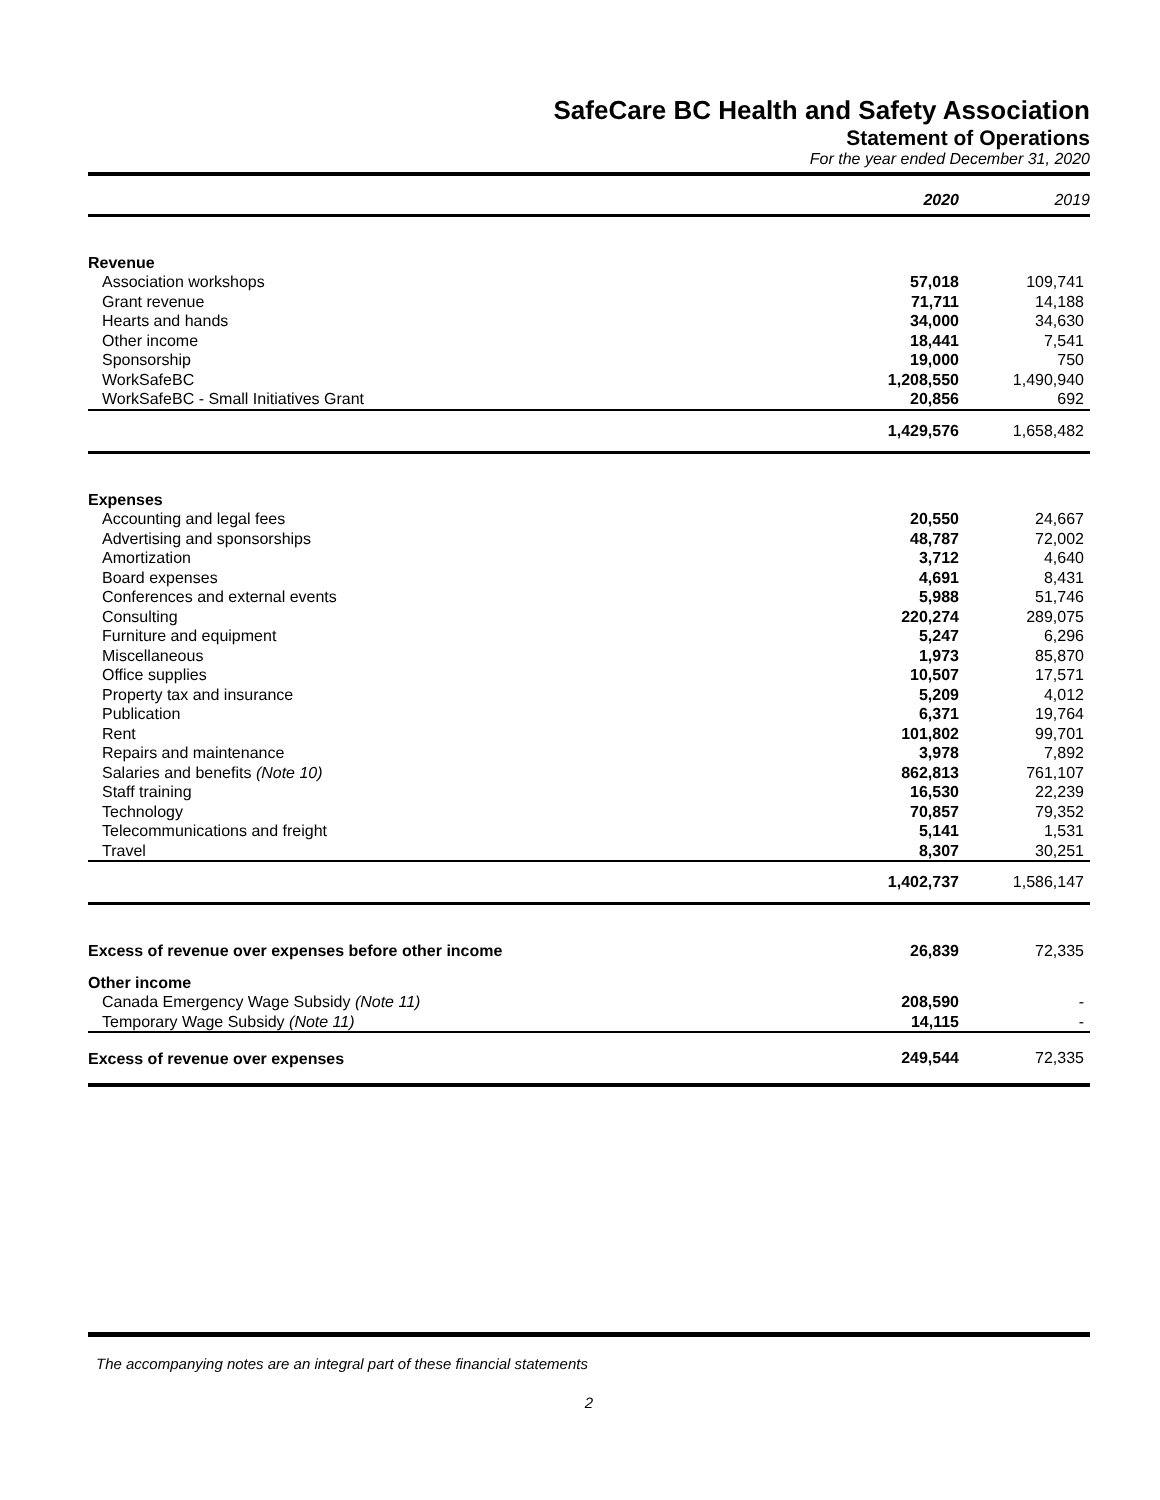SafeCare BC Health and Safety Association
Statement of Operations
For the year ended December 31, 2020
| | 2020 | 2019 |
| --- | --- | --- |
| Revenue | | |
| Association workshops | 57,018 | 109,741 |
| Grant revenue | 71,711 | 14,188 |
| Hearts and hands | 34,000 | 34,630 |
| Other income | 18,441 | 7,541 |
| Sponsorship | 19,000 | 750 |
| WorkSafeBC | 1,208,550 | 1,490,940 |
| WorkSafeBC - Small Initiatives Grant | 20,856 | 692 |
| | 1,429,576 | 1,658,482 |
| Expenses | | |
| Accounting and legal fees | 20,550 | 24,667 |
| Advertising and sponsorships | 48,787 | 72,002 |
| Amortization | 3,712 | 4,640 |
| Board expenses | 4,691 | 8,431 |
| Conferences and external events | 5,988 | 51,746 |
| Consulting | 220,274 | 289,075 |
| Furniture and equipment | 5,247 | 6,296 |
| Miscellaneous | 1,973 | 85,870 |
| Office supplies | 10,507 | 17,571 |
| Property tax and insurance | 5,209 | 4,012 |
| Publication | 6,371 | 19,764 |
| Rent | 101,802 | 99,701 |
| Repairs and maintenance | 3,978 | 7,892 |
| Salaries and benefits (Note 10) | 862,813 | 761,107 |
| Staff training | 16,530 | 22,239 |
| Technology | 70,857 | 79,352 |
| Telecommunications and freight | 5,141 | 1,531 |
| Travel | 8,307 | 30,251 |
| | 1,402,737 | 1,586,147 |
| Excess of revenue over expenses before other income | 26,839 | 72,335 |
| Other income | | |
| Canada Emergency Wage Subsidy (Note 11) | 208,590 | - |
| Temporary Wage Subsidy (Note 11) | 14,115 | - |
| Excess of revenue over expenses | 249,544 | 72,335 |
The accompanying notes are an integral part of these financial statements
2